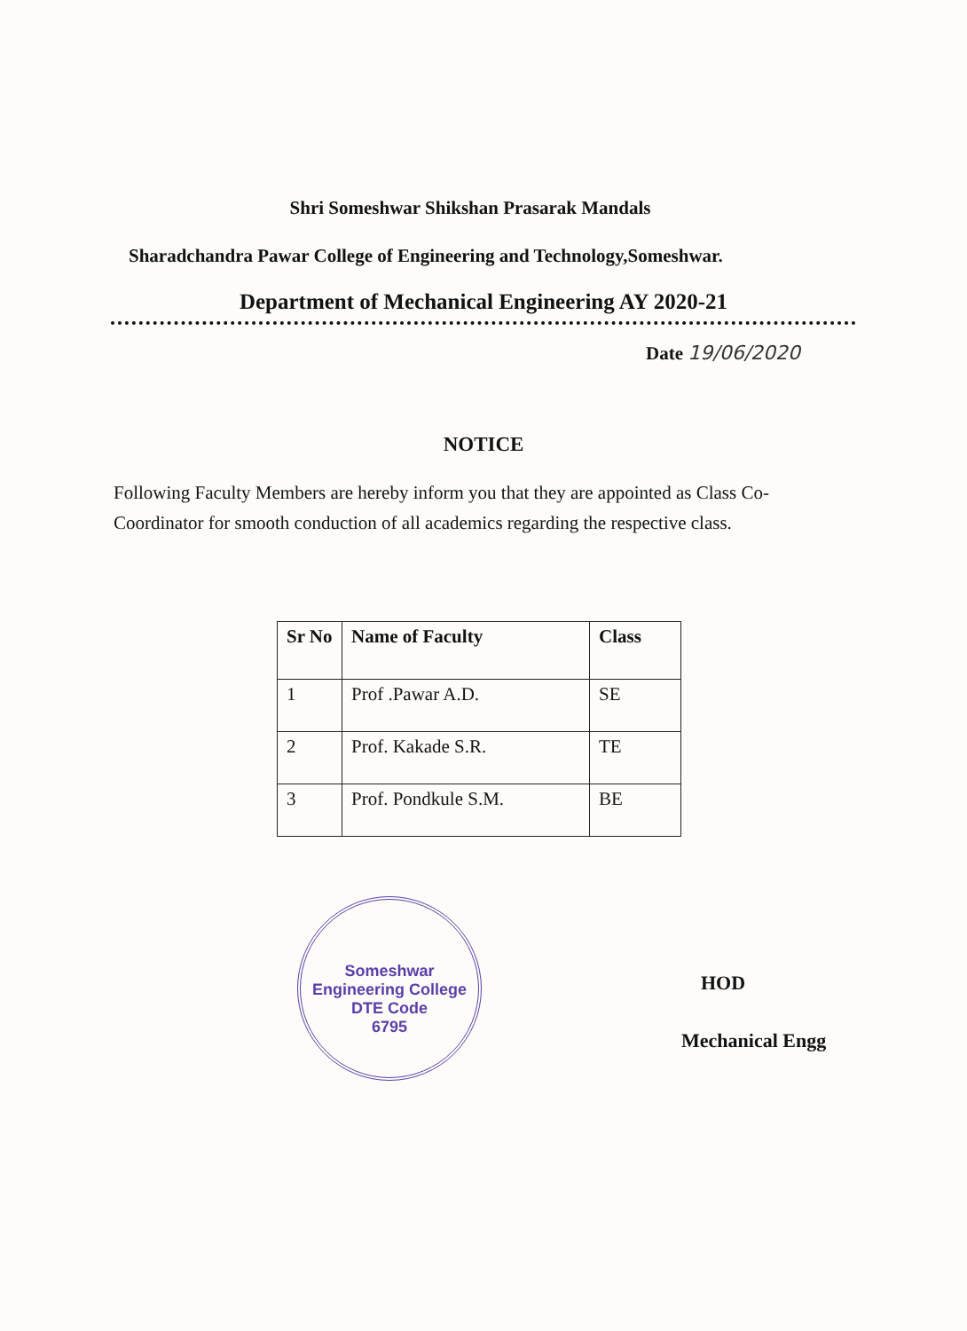Shri Someshwar Shikshan Prasarak Mandals
Sharadchandra Pawar College of Engineering and Technology,Someshwar.
Department of Mechanical Engineering AY 2020-21
Date 19/06/2020
NOTICE
Following Faculty Members are hereby inform you that they are appointed as Class Co-Coordinator for smooth conduction of all academics regarding the respective class.
| Sr No | Name of Faculty | Class |
| --- | --- | --- |
| 1 | Prof .Pawar A.D. | SE |
| 2 | Prof. Kakade S.R. | TE |
| 3 | Prof. Pondkule S.M. | BE |
Someshwar Engineering College
DTE Code
6795
HOD
Mechanical Engg